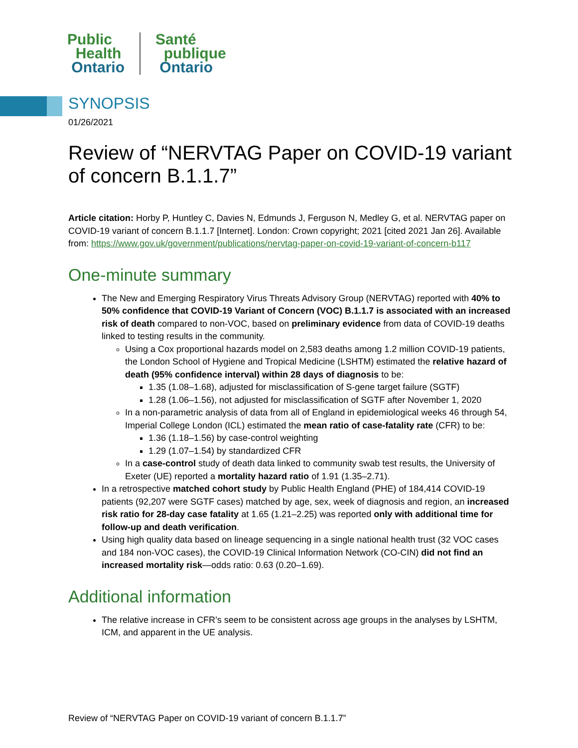Public
Health
Ontario
Santé
publique
Ontario
SYNOPSIS
01/26/2021
Review of “NERVTAG Paper on COVID-19 variant of concern B.1.1.7”
Article citation: Horby P, Huntley C, Davies N, Edmunds J, Ferguson N, Medley G, et al. NERVTAG paper on COVID-19 variant of concern B.1.1.7 [Internet]. London: Crown copyright; 2021 [cited 2021 Jan 26]. Available from: https://www.gov.uk/government/publications/nervtag-paper-on-covid-19-variant-of-concern-b117
One-minute summary
The New and Emerging Respiratory Virus Threats Advisory Group (NERVTAG) reported with 40% to 50% confidence that COVID-19 Variant of Concern (VOC) B.1.1.7 is associated with an increased risk of death compared to non-VOC, based on preliminary evidence from data of COVID-19 deaths linked to testing results in the community.
Using a Cox proportional hazards model on 2,583 deaths among 1.2 million COVID-19 patients, the London School of Hygiene and Tropical Medicine (LSHTM) estimated the relative hazard of death (95% confidence interval) within 28 days of diagnosis to be:
1.35 (1.08–1.68), adjusted for misclassification of S-gene target failure (SGTF)
1.28 (1.06–1.56), not adjusted for misclassification of SGTF after November 1, 2020
In a non-parametric analysis of data from all of England in epidemiological weeks 46 through 54, Imperial College London (ICL) estimated the mean ratio of case-fatality rate (CFR) to be:
1.36 (1.18–1.56) by case-control weighting
1.29 (1.07–1.54) by standardized CFR
In a case-control study of death data linked to community swab test results, the University of Exeter (UE) reported a mortality hazard ratio of 1.91 (1.35–2.71).
In a retrospective matched cohort study by Public Health England (PHE) of 184,414 COVID-19 patients (92,207 were SGTF cases) matched by age, sex, week of diagnosis and region, an increased risk ratio for 28-day case fatality at 1.65 (1.21–2.25) was reported only with additional time for follow-up and death verification.
Using high quality data based on lineage sequencing in a single national health trust (32 VOC cases and 184 non-VOC cases), the COVID-19 Clinical Information Network (CO-CIN) did not find an increased mortality risk—odds ratio: 0.63 (0.20–1.69).
Additional information
The relative increase in CFR’s seem to be consistent across age groups in the analyses by LSHTM, ICM, and apparent in the UE analysis.
Review of “NERVTAG Paper on COVID-19 variant of concern B.1.1.7”